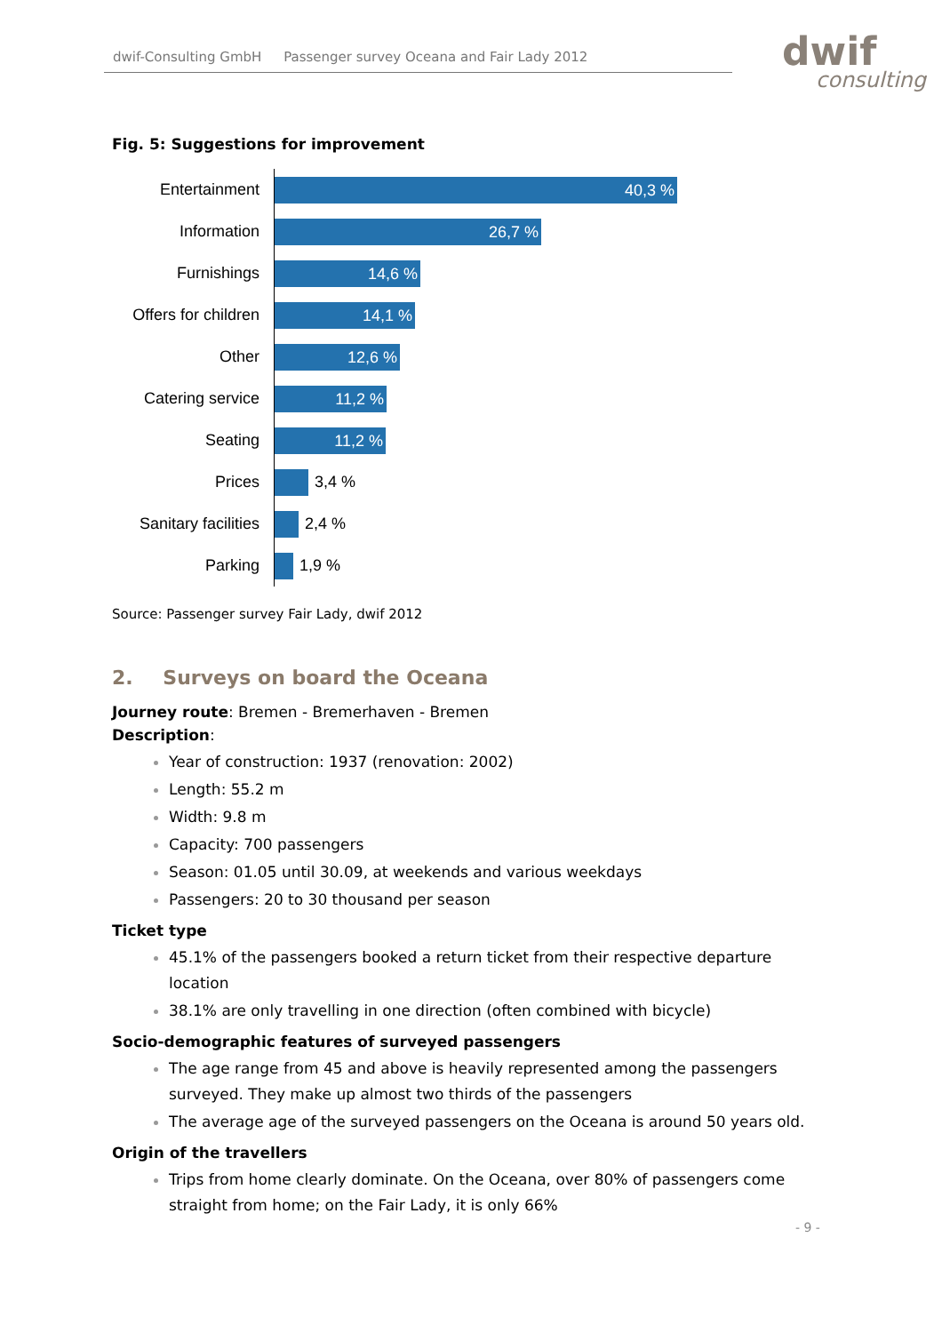dwif-Consulting GmbH Passenger survey Oceana and Fair Lady 2012 dwif
consulting
Fig. 5: Suggestions for improvement
Entertainment
40,3 %
Information
26,7 %
Furnishings
14,6 %
Offers for children
14,1 %
Other
12,6 %
Catering service
11,2 %
Seating
11,2 %
Prices
3,4 %
Sanitary facilities
2,4 %
Parking
1,9 %
Source: Passenger survey Fair Lady, dwif 2012
2. Surveys on board the Oceana
Journey route: Bremen - Bremerhaven - Bremen
Description:
Year of construction: 1937 (renovation: 2002)
Length: 55.2 m
Width: 9.8 m
Capacity: 700 passengers
Season: 01.05 until 30.09, at weekends and various weekdays
Passengers: 20 to 30 thousand per season
Ticket type
45.1% of the passengers booked a return ticket from their respective departure location
38.1% are only travelling in one direction (often combined with bicycle)
Socio-demographic features of surveyed passengers
The age range from 45 and above is heavily represented among the passengers surveyed. They make up almost two thirds of the passengers
The average age of the surveyed passengers on the Oceana is around 50 years old.
Origin of the travellers
Trips from home clearly dominate. On the Oceana, over 80% of passengers come straight from home; on the Fair Lady, it is only 66%
- 9 -